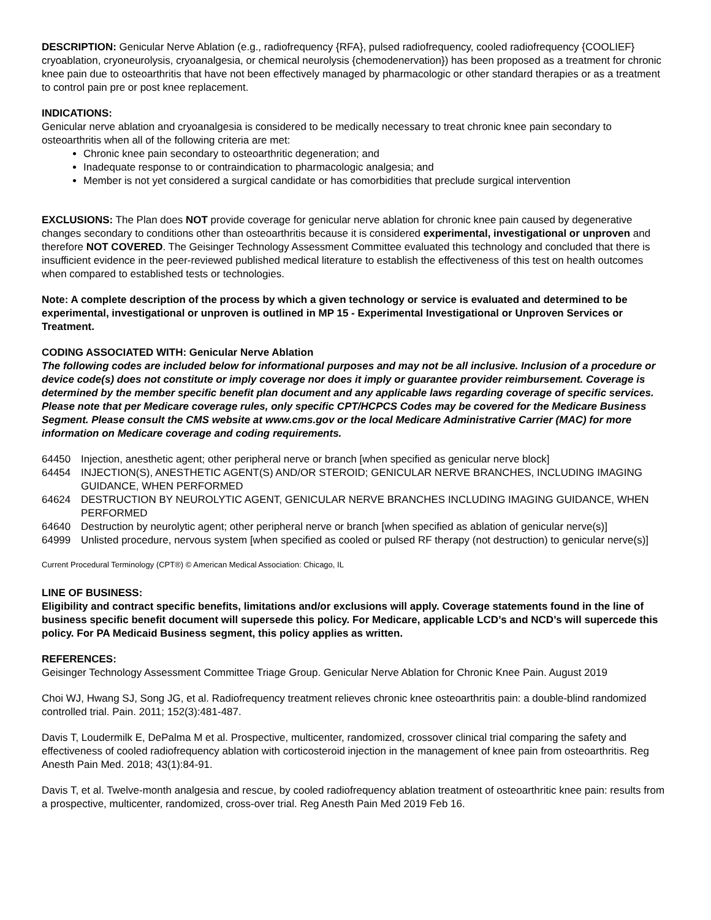DESCRIPTION: Genicular Nerve Ablation (e.g., radiofrequency {RFA}, pulsed radiofrequency, cooled radiofrequency {COOLIEF} cryoablation, cryoneurolysis, cryoanalgesia, or chemical neurolysis {chemodenervation}) has been proposed as a treatment for chronic knee pain due to osteoarthritis that have not been effectively managed by pharmacologic or other standard therapies or as a treatment to control pain pre or post knee replacement.
INDICATIONS:
Genicular nerve ablation and cryoanalgesia is considered to be medically necessary to treat chronic knee pain secondary to osteoarthritis when all of the following criteria are met:
Chronic knee pain secondary to osteoarthritic degeneration; and
Inadequate response to or contraindication to pharmacologic analgesia; and
Member is not yet considered a surgical candidate or has comorbidities that preclude surgical intervention
EXCLUSIONS: The Plan does NOT provide coverage for genicular nerve ablation for chronic knee pain caused by degenerative changes secondary to conditions other than osteoarthritis because it is considered experimental, investigational or unproven and therefore NOT COVERED. The Geisinger Technology Assessment Committee evaluated this technology and concluded that there is insufficient evidence in the peer-reviewed published medical literature to establish the effectiveness of this test on health outcomes when compared to established tests or technologies.
Note: A complete description of the process by which a given technology or service is evaluated and determined to be experimental, investigational or unproven is outlined in MP 15 - Experimental Investigational or Unproven Services or Treatment.
CODING ASSOCIATED WITH: Genicular Nerve Ablation
The following codes are included below for informational purposes and may not be all inclusive. Inclusion of a procedure or device code(s) does not constitute or imply coverage nor does it imply or guarantee provider reimbursement. Coverage is determined by the member specific benefit plan document and any applicable laws regarding coverage of specific services. Please note that per Medicare coverage rules, only specific CPT/HCPCS Codes may be covered for the Medicare Business Segment. Please consult the CMS website at www.cms.gov or the local Medicare Administrative Carrier (MAC) for more information on Medicare coverage and coding requirements.
64450 Injection, anesthetic agent; other peripheral nerve or branch [when specified as genicular nerve block]
64454 INJECTION(S), ANESTHETIC AGENT(S) AND/OR STEROID; GENICULAR NERVE BRANCHES, INCLUDING IMAGING GUIDANCE, WHEN PERFORMED
64624 DESTRUCTION BY NEUROLYTIC AGENT, GENICULAR NERVE BRANCHES INCLUDING IMAGING GUIDANCE, WHEN PERFORMED
64640 Destruction by neurolytic agent; other peripheral nerve or branch [when specified as ablation of genicular nerve(s)]
64999 Unlisted procedure, nervous system [when specified as cooled or pulsed RF therapy (not destruction) to genicular nerve(s)]
Current Procedural Terminology (CPT®) © American Medical Association: Chicago, IL
LINE OF BUSINESS:
Eligibility and contract specific benefits, limitations and/or exclusions will apply. Coverage statements found in the line of business specific benefit document will supersede this policy. For Medicare, applicable LCD’s and NCD’s will supercede this policy. For PA Medicaid Business segment, this policy applies as written.
REFERENCES:
Geisinger Technology Assessment Committee Triage Group. Genicular Nerve Ablation for Chronic Knee Pain. August 2019
Choi WJ, Hwang SJ, Song JG, et al. Radiofrequency treatment relieves chronic knee osteoarthritis pain: a double-blind randomized controlled trial. Pain. 2011; 152(3):481-487.
Davis T, Loudermilk E, DePalma M et al. Prospective, multicenter, randomized, crossover clinical trial comparing the safety and effectiveness of cooled radiofrequency ablation with corticosteroid injection in the management of knee pain from osteoarthritis. Reg Anesth Pain Med. 2018; 43(1):84-91.
Davis T, et al. Twelve-month analgesia and rescue, by cooled radiofrequency ablation treatment of osteoarthritic knee pain: results from a prospective, multicenter, randomized, cross-over trial. Reg Anesth Pain Med 2019 Feb 16.